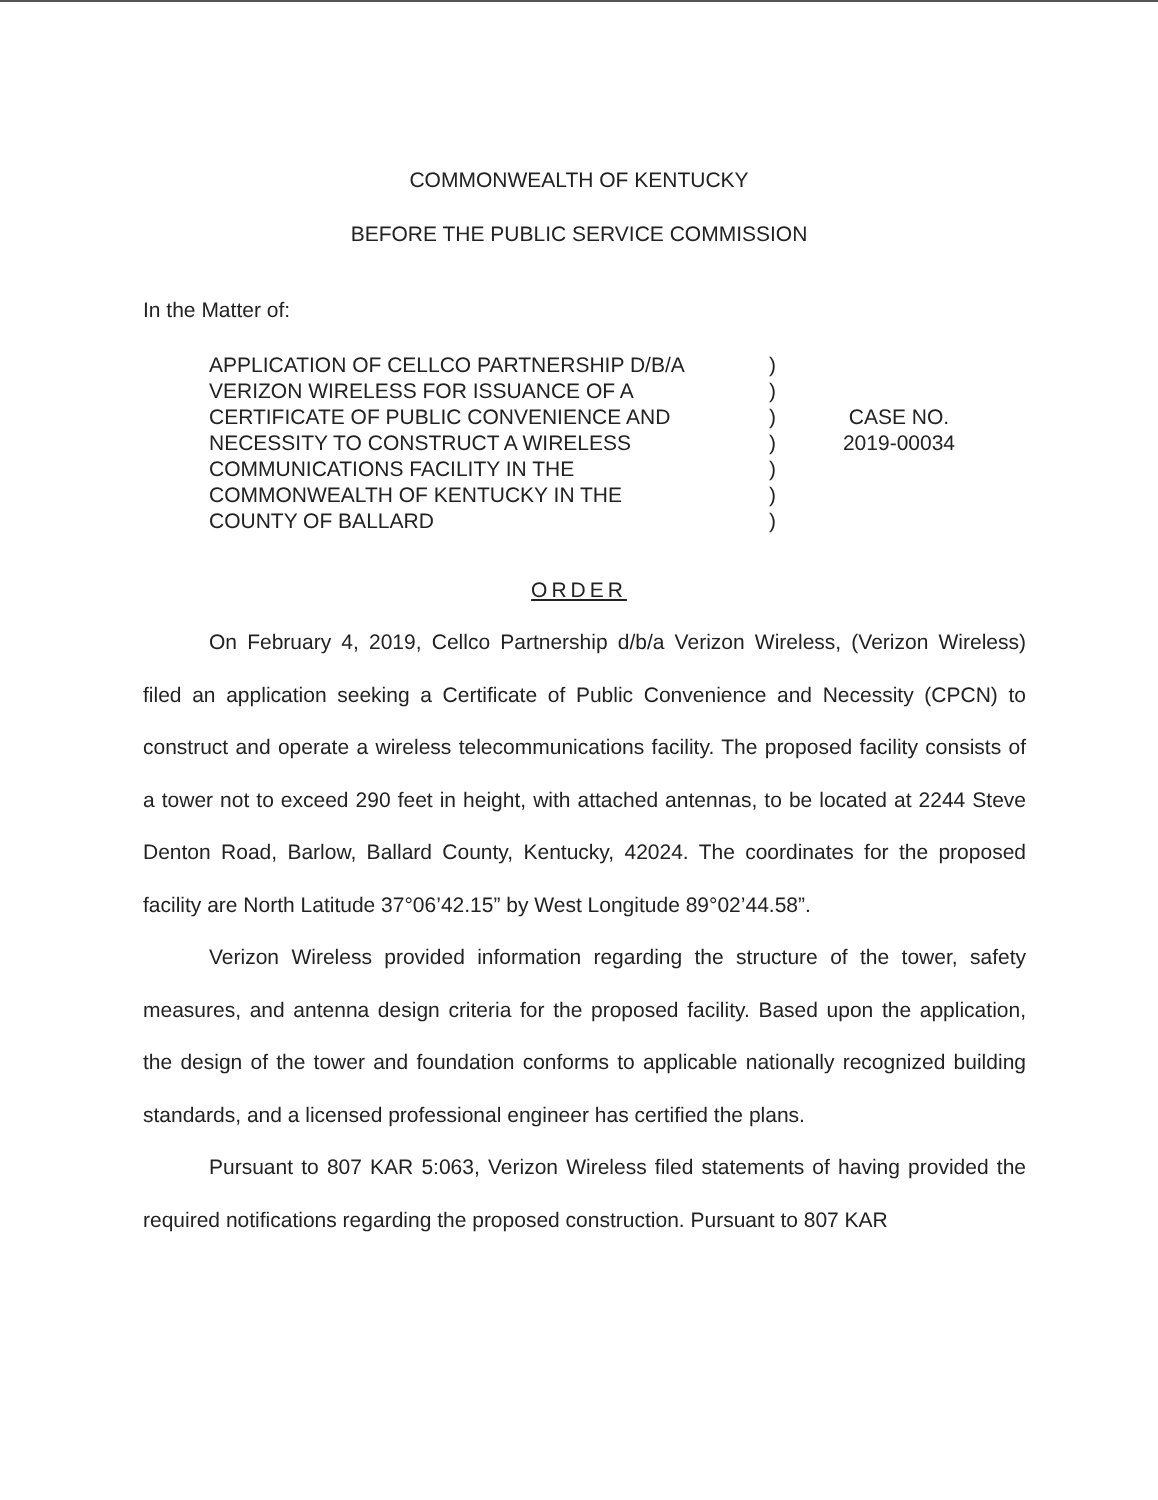COMMONWEALTH OF KENTUCKY
BEFORE THE PUBLIC SERVICE COMMISSION
In the Matter of:
APPLICATION OF CELLCO PARTNERSHIP D/B/A
VERIZON WIRELESS FOR ISSUANCE OF A
CERTIFICATE OF PUBLIC CONVENIENCE AND
NECESSITY TO CONSTRUCT A WIRELESS
COMMUNICATIONS FACILITY IN THE
COMMONWEALTH OF KENTUCKY IN THE
COUNTY OF BALLARD
)
)
)
)
)
)
)
CASE NO.
2019-00034
ORDER
On February 4, 2019, Cellco Partnership d/b/a Verizon Wireless, (Verizon Wireless) filed an application seeking a Certificate of Public Convenience and Necessity (CPCN) to construct and operate a wireless telecommunications facility. The proposed facility consists of a tower not to exceed 290 feet in height, with attached antennas, to be located at 2244 Steve Denton Road, Barlow, Ballard County, Kentucky, 42024. The coordinates for the proposed facility are North Latitude 37°06’42.15” by West Longitude 89°02’44.58”.
Verizon Wireless provided information regarding the structure of the tower, safety measures, and antenna design criteria for the proposed facility. Based upon the application, the design of the tower and foundation conforms to applicable nationally recognized building standards, and a licensed professional engineer has certified the plans.
Pursuant to 807 KAR 5:063, Verizon Wireless filed statements of having provided the required notifications regarding the proposed construction. Pursuant to 807 KAR